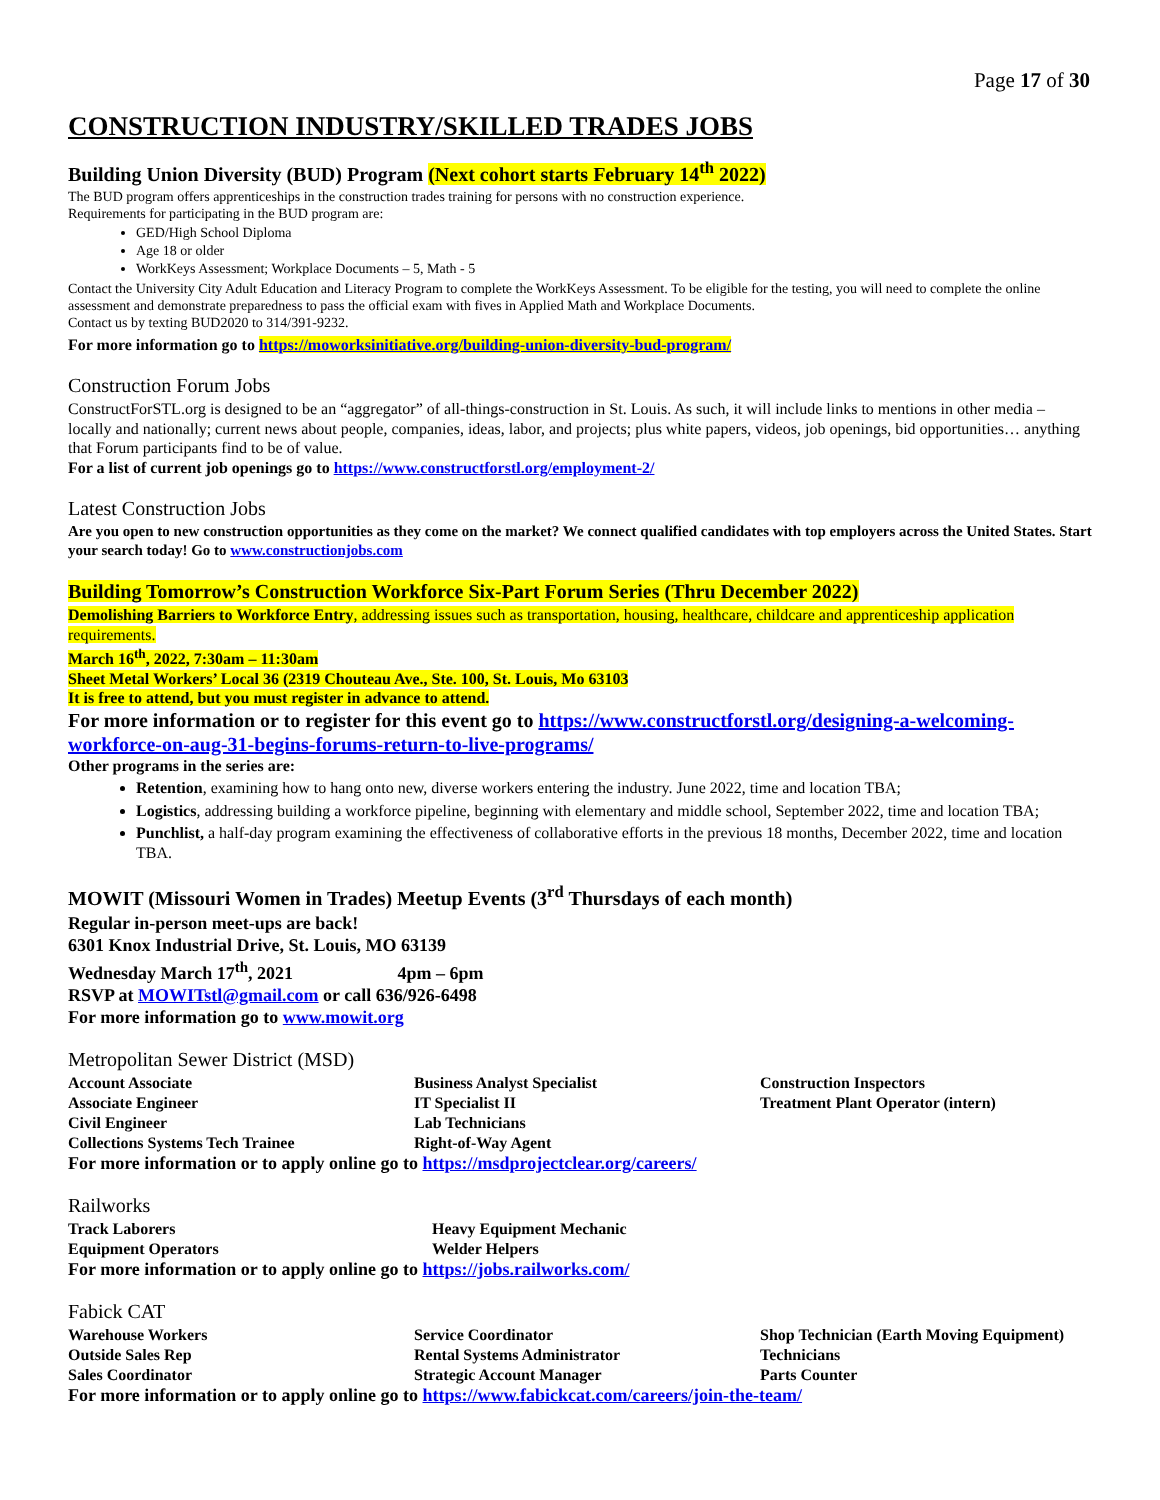Page 17 of 30
CONSTRUCTION INDUSTRY/SKILLED TRADES JOBS
Building Union Diversity (BUD) Program (Next cohort starts February 14<sup>th</sup> 2022)
The BUD program offers apprenticeships in the construction trades training for persons with no construction experience.
Requirements for participating in the BUD program are:
GED/High School Diploma
Age 18 or older
WorkKeys Assessment; Workplace Documents – 5, Math - 5
Contact the University City Adult Education and Literacy Program to complete the WorkKeys Assessment. To be eligible for the testing, you will need to complete the online assessment and demonstrate preparedness to pass the official exam with fives in Applied Math and Workplace Documents.
Contact us by texting BUD2020 to 314/391-9232.
For more information go to https://moworksinitiative.org/building-union-diversity-bud-program/
Construction Forum Jobs
ConstructForSTL.org is designed to be an “aggregator” of all-things-construction in St. Louis. As such, it will include links to mentions in other media – locally and nationally; current news about people, companies, ideas, labor, and projects; plus white papers, videos, job openings, bid opportunities… anything that Forum participants find to be of value.
For a list of current job openings go to https://www.constructforstl.org/employment-2/
Latest Construction Jobs
Are you open to new construction opportunities as they come on the market? We connect qualified candidates with top employers across the United States. Start your search today! Go to www.constructionjobs.com
Building Tomorrow’s Construction Workforce Six-Part Forum Series (Thru December 2022)
Demolishing Barriers to Workforce Entry, addressing issues such as transportation, housing, healthcare, childcare and apprenticeship application requirements.
March 16<sup>th</sup>, 2022, 7:30am – 11:30am
Sheet Metal Workers’ Local 36 (2319 Chouteau Ave., Ste. 100, St. Louis, Mo 63103
It is free to attend, but you must register in advance to attend.
For more information or to register for this event go to https://www.constructforstl.org/designing-a-welcoming-workforce-on-aug-31-begins-forums-return-to-live-programs/
Other programs in the series are:
Retention, examining how to hang onto new, diverse workers entering the industry. June 2022, time and location TBA;
Logistics, addressing building a workforce pipeline, beginning with elementary and middle school, September 2022, time and location TBA;
Punchlist, a half-day program examining the effectiveness of collaborative efforts in the previous 18 months, December 2022, time and location TBA.
MOWIT (Missouri Women in Trades) Meetup Events (3<sup>rd</sup> Thursdays of each month)
Regular in-person meet-ups are back!
6301 Knox Industrial Drive, St. Louis, MO 63139
Wednesday March 17<sup>th</sup>, 2021 4pm – 6pm
RSVP at MOWITstl@gmail.com or call 636/926-6498
For more information go to www.mowit.org
Metropolitan Sewer District (MSD)
| Account Associate | Business Analyst Specialist | Construction Inspectors |
| Associate Engineer | IT Specialist II | Treatment Plant Operator (intern) |
| Civil Engineer | Lab Technicians | |
| Collections Systems Tech Trainee | Right-of-Way Agent | |
For more information or to apply online go to https://msdprojectclear.org/careers/
Railworks
| Track Laborers | Heavy Equipment Mechanic |
| Equipment Operators | Welder Helpers |
For more information or to apply online go to https://jobs.railworks.com/
Fabick CAT
| Warehouse Workers | Service Coordinator | Shop Technician (Earth Moving Equipment) |
| Outside Sales Rep | Rental Systems Administrator | Technicians |
| Sales Coordinator | Strategic Account Manager | Parts Counter |
For more information or to apply online go to https://www.fabickcat.com/careers/join-the-team/